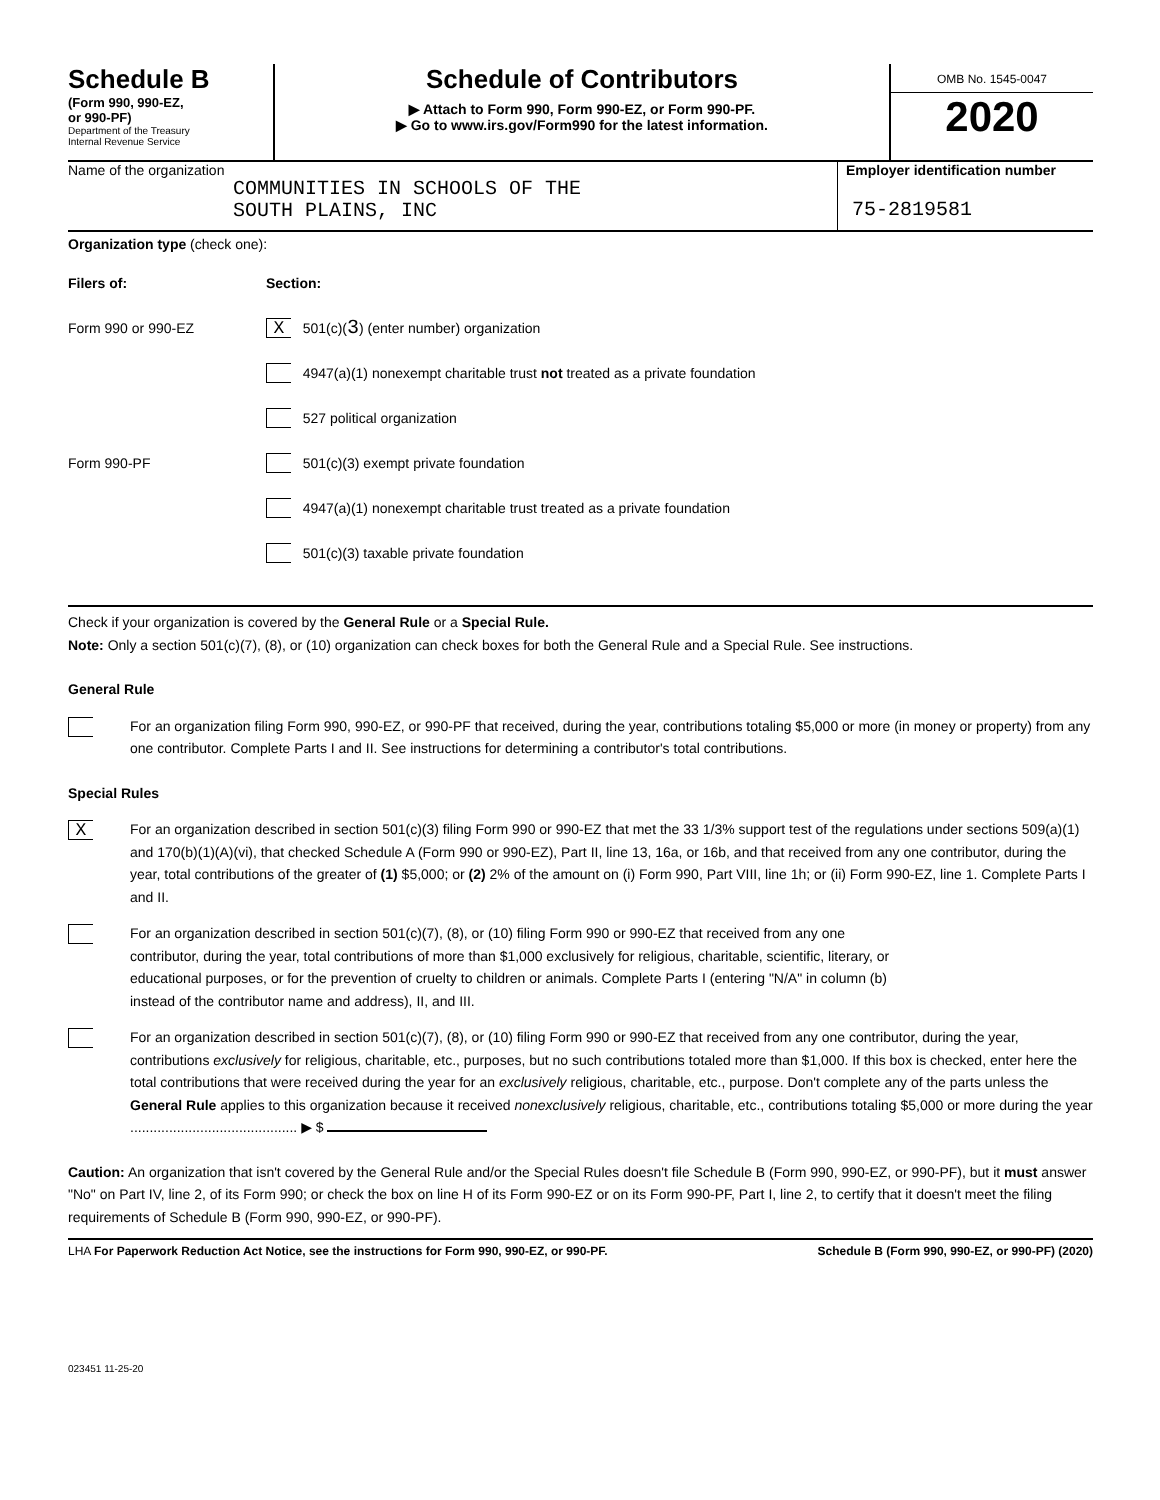Schedule B
(Form 990, 990-EZ,
or 990-PF)
Department of the Treasury
Internal Revenue Service
Schedule of Contributors
▶ Attach to Form 990, Form 990-EZ, or Form 990-PF.
▶ Go to www.irs.gov/Form990 for the latest information.
OMB No. 1545-0047
2020
Name of the organization
COMMUNITIES IN SCHOOLS OF THE
SOUTH PLAINS, INC
Employer identification number
75-2819581
Organization type (check one):
Filers of: Section:
Form 990 or 990-EZ X 501(c)( 3 ) (enter number) organization
4947(a)(1) nonexempt charitable trust not treated as a private foundation
527 political organization
Form 990-PF 501(c)(3) exempt private foundation
4947(a)(1) nonexempt charitable trust treated as a private foundation
501(c)(3) taxable private foundation
Check if your organization is covered by the General Rule or a Special Rule.
Note: Only a section 501(c)(7), (8), or (10) organization can check boxes for both the General Rule and a Special Rule. See instructions.
General Rule
For an organization filing Form 990, 990-EZ, or 990-PF that received, during the year, contributions totaling $5,000 or more (in money or property) from any one contributor. Complete Parts I and II. See instructions for determining a contributor's total contributions.
Special Rules
X
For an organization described in section 501(c)(3) filing Form 990 or 990-EZ that met the 33 1/3% support test of the regulations under sections 509(a)(1) and 170(b)(1)(A)(vi), that checked Schedule A (Form 990 or 990-EZ), Part II, line 13, 16a, or 16b, and that received from any one contributor, during the year, total contributions of the greater of (1) $5,000; or (2) 2% of the amount on (i) Form 990, Part VIII, line 1h; or (ii) Form 990-EZ, line 1. Complete Parts I and II.
For an organization described in section 501(c)(7), (8), or (10) filing Form 990 or 990-EZ that received from any one contributor, during the year, total contributions of more than $1,000 exclusively for religious, charitable, scientific, literary, or educational purposes, or for the prevention of cruelty to children or animals. Complete Parts I (entering "N/A" in column (b) instead of the contributor name and address), II, and III.
For an organization described in section 501(c)(7), (8), or (10) filing Form 990 or 990-EZ that received from any one contributor, during the year, contributions exclusively for religious, charitable, etc., purposes, but no such contributions totaled more than $1,000. If this box is checked, enter here the total contributions that were received during the year for an exclusively religious, charitable, etc., purpose. Don't complete any of the parts unless the General Rule applies to this organization because it received nonexclusively religious, charitable, etc., contributions totaling $5,000 or more during the year ........................................... ▶ $
Caution: An organization that isn't covered by the General Rule and/or the Special Rules doesn't file Schedule B (Form 990, 990-EZ, or 990-PF), but it must answer "No" on Part IV, line 2, of its Form 990; or check the box on line H of its Form 990-EZ or on its Form 990-PF, Part I, line 2, to certify that it doesn't meet the filing requirements of Schedule B (Form 990, 990-EZ, or 990-PF).
LHA For Paperwork Reduction Act Notice, see the instructions for Form 990, 990-EZ, or 990-PF. Schedule B (Form 990, 990-EZ, or 990-PF) (2020)
023451 11-25-20